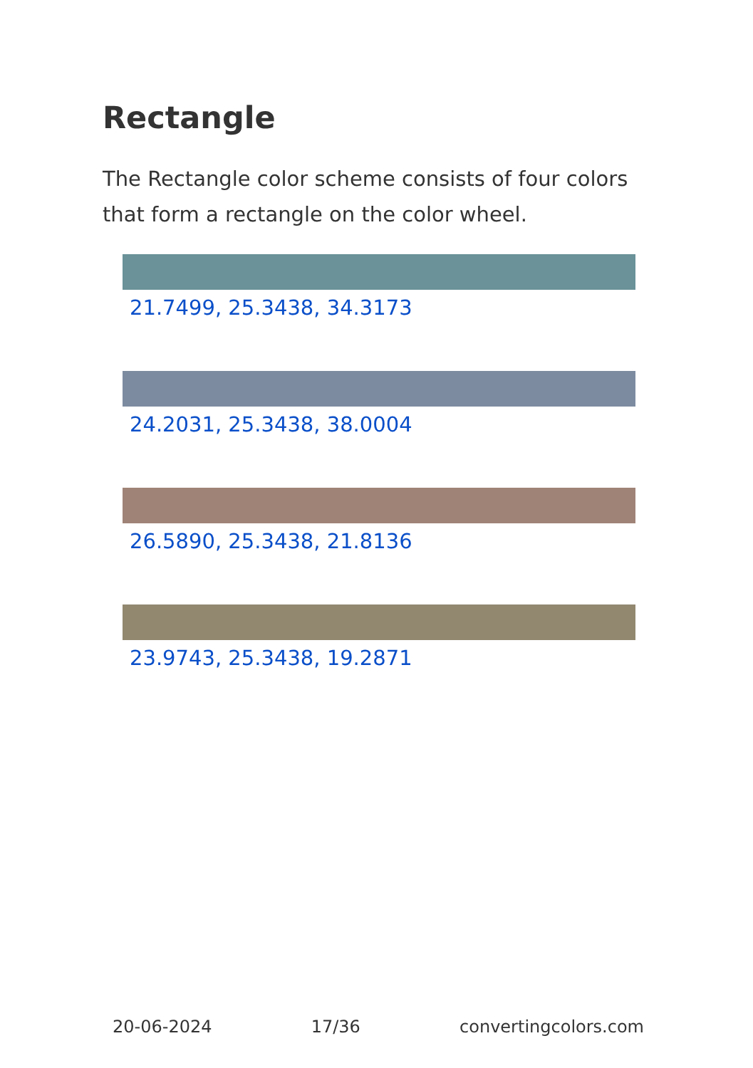Rectangle
The Rectangle color scheme consists of four colors that form a rectangle on the color wheel.
21.7499, 25.3438, 34.3173
24.2031, 25.3438, 38.0004
26.5890, 25.3438, 21.8136
23.9743, 25.3438, 19.2871
20-06-2024 17/36 convertingcolors.com